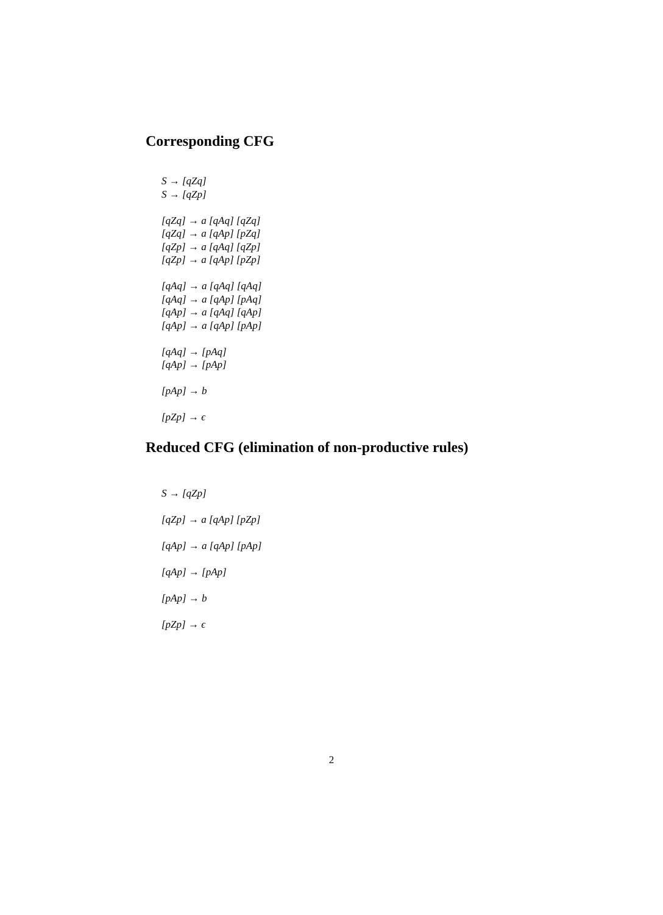Corresponding CFG
S → [qZq]
S → [qZp]
[qZq] → a [qAq] [qZq]
[qZq] → a [qAp] [pZq]
[qZp] → a [qAq] [qZp]
[qZp] → a [qAp] [pZp]
[qAq] → a [qAq] [qAq]
[qAq] → a [qAp] [pAq]
[qAp] → a [qAq] [qAp]
[qAp] → a [qAp] [pAp]
[qAq] → [pAq]
[qAp] → [pAp]
[pAp] → b
[pZp] → ϵ
Reduced CFG (elimination of non-productive rules)
S → [qZp]
[qZp] → a [qAp] [pZp]
[qAp] → a [qAp] [pAp]
[qAp] → [pAp]
[pAp] → b
[pZp] → ϵ
2